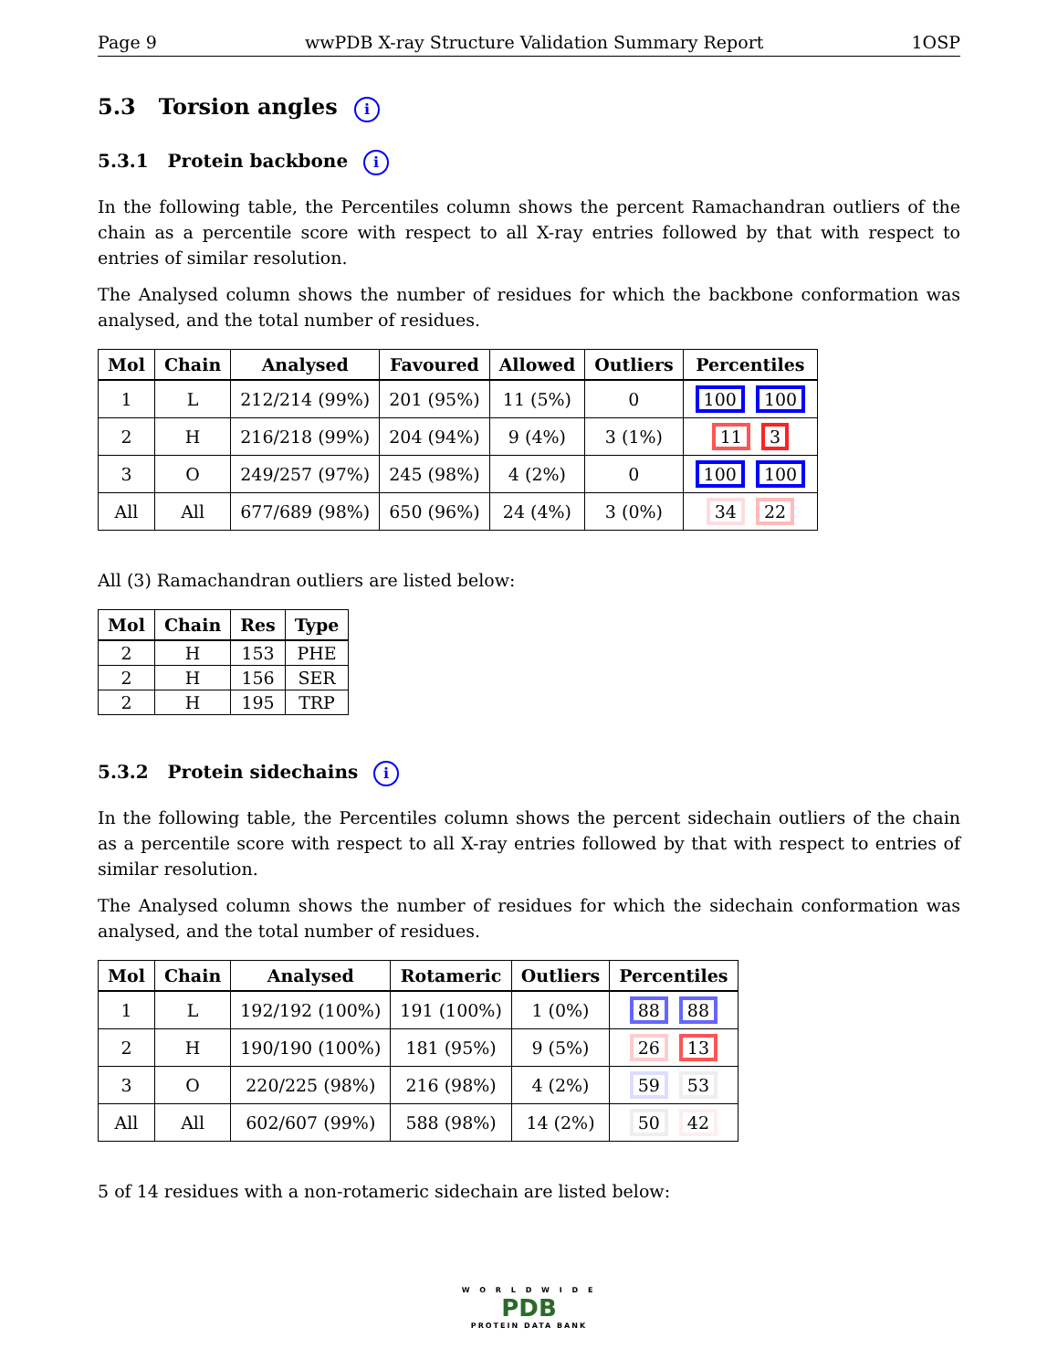Page 9 wwPDB X-ray Structure Validation Summary Report 1OSP
5.3 Torsion angles i
5.3.1 Protein backbone i
In the following table, the Percentiles column shows the percent Ramachandran outliers of the chain as a percentile score with respect to all X-ray entries followed by that with respect to entries of similar resolution.
The Analysed column shows the number of residues for which the backbone conformation was analysed, and the total number of residues.
| Mol | Chain | Analysed | Favoured | Allowed | Outliers | Percentiles |
| --- | --- | --- | --- | --- | --- | --- |
| 1 | L | 212/214 (99%) | 201 (95%) | 11 (5%) | 0 | 100 100 |
| 2 | H | 216/218 (99%) | 204 (94%) | 9 (4%) | 3 (1%) | 11 3 |
| 3 | O | 249/257 (97%) | 245 (98%) | 4 (2%) | 0 | 100 100 |
| All | All | 677/689 (98%) | 650 (96%) | 24 (4%) | 3 (0%) | 34 22 |
All (3) Ramachandran outliers are listed below:
| Mol | Chain | Res | Type |
| --- | --- | --- | --- |
| 2 | H | 153 | PHE |
| 2 | H | 156 | SER |
| 2 | H | 195 | TRP |
5.3.2 Protein sidechains i
In the following table, the Percentiles column shows the percent sidechain outliers of the chain as a percentile score with respect to all X-ray entries followed by that with respect to entries of similar resolution.
The Analysed column shows the number of residues for which the sidechain conformation was analysed, and the total number of residues.
| Mol | Chain | Analysed | Rotameric | Outliers | Percentiles |
| --- | --- | --- | --- | --- | --- |
| 1 | L | 192/192 (100%) | 191 (100%) | 1 (0%) | 88 88 |
| 2 | H | 190/190 (100%) | 181 (95%) | 9 (5%) | 26 13 |
| 3 | O | 220/225 (98%) | 216 (98%) | 4 (2%) | 59 53 |
| All | All | 602/607 (99%) | 588 (98%) | 14 (2%) | 50 42 |
5 of 14 residues with a non-rotameric sidechain are listed below:
W O R L D W I D E
PDB
PROTEIN DATA BANK